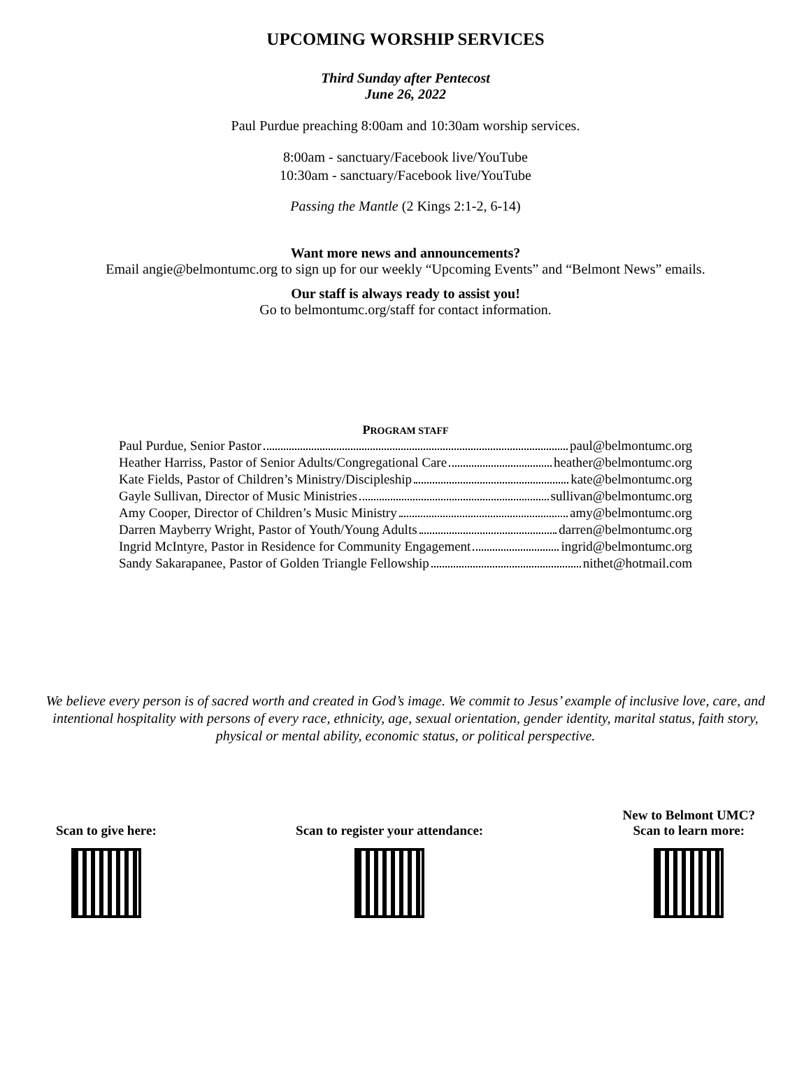UPCOMING WORSHIP SERVICES
Third Sunday after Pentecost
June 26, 2022
Paul Purdue preaching 8:00am and 10:30am worship services.
8:00am - sanctuary/Facebook live/YouTube
10:30am - sanctuary/Facebook live/YouTube
Passing the Mantle (2 Kings 2:1-2, 6-14)
Want more news and announcements?
Email angie@belmontumc.org to sign up for our weekly “Upcoming Events” and “Belmont News” emails.
Our staff is always ready to assist you!
Go to belmontumc.org/staff for contact information.
PROGRAM STAFF
Paul Purdue, Senior Pastor paul@belmontumc.org
Heather Harriss, Pastor of Senior Adults/Congregational Care heather@belmontumc.org
Kate Fields, Pastor of Children’s Ministry/Discipleship kate@belmontumc.org
Gayle Sullivan, Director of Music Ministries sullivan@belmontumc.org
Amy Cooper, Director of Children’s Music Ministry amy@belmontumc.org
Darren Mayberry Wright, Pastor of Youth/Young Adults darren@belmontumc.org
Ingrid McIntyre, Pastor in Residence for Community Engagement ingrid@belmontumc.org
Sandy Sakarapanee, Pastor of Golden Triangle Fellowship nithet@hotmail.com
We believe every person is of sacred worth and created in God’s image. We commit to Jesus’ example of inclusive love, care, and intentional hospitality with persons of every race, ethnicity, age, sexual orientation, gender identity, marital status, faith story, physical or mental ability, economic status, or political perspective.
Scan to give here: Scan to register your attendance:
New to Belmont UMC?
Scan to learn more: